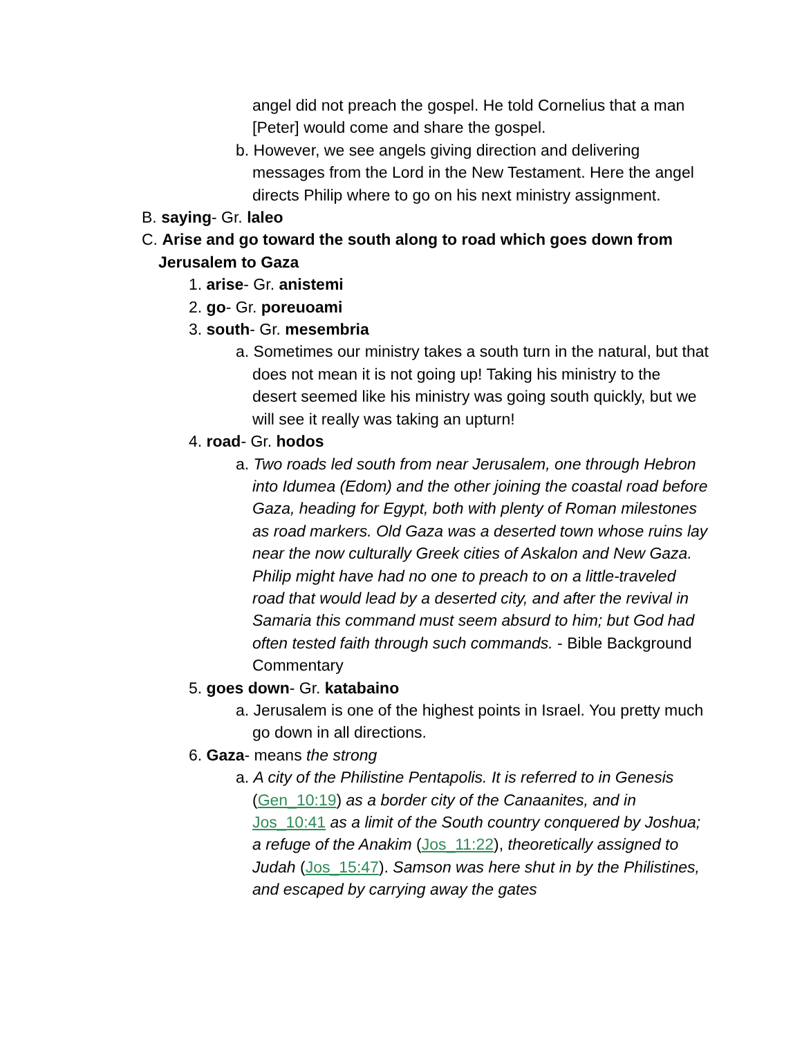angel did not preach the gospel. He told Cornelius that a man [Peter] would come and share the gospel.
b. However, we see angels giving direction and delivering messages from the Lord in the New Testament. Here the angel directs Philip where to go on his next ministry assignment.
B. saying- Gr. laleo
C. Arise and go toward the south along to road which goes down from Jerusalem to Gaza
1. arise- Gr. anistemi
2. go- Gr. poreuoami
3. south- Gr. mesembria
a. Sometimes our ministry takes a south turn in the natural, but that does not mean it is not going up! Taking his ministry to the desert seemed like his ministry was going south quickly, but we will see it really was taking an upturn!
4. road- Gr. hodos
a. Two roads led south from near Jerusalem, one through Hebron into Idumea (Edom) and the other joining the coastal road before Gaza, heading for Egypt, both with plenty of Roman milestones as road markers. Old Gaza was a deserted town whose ruins lay near the now culturally Greek cities of Askalon and New Gaza. Philip might have had no one to preach to on a little-traveled road that would lead by a deserted city, and after the revival in Samaria this command must seem absurd to him; but God had often tested faith through such commands. - Bible Background Commentary
5. goes down- Gr. katabaino
a. Jerusalem is one of the highest points in Israel. You pretty much go down in all directions.
6. Gaza- means the strong
a. A city of the Philistine Pentapolis. It is referred to in Genesis (Gen_10:19) as a border city of the Canaanites, and in Jos_10:41 as a limit of the South country conquered by Joshua; a refuge of the Anakim (Jos_11:22), theoretically assigned to Judah (Jos_15:47). Samson was here shut in by the Philistines, and escaped by carrying away the gates